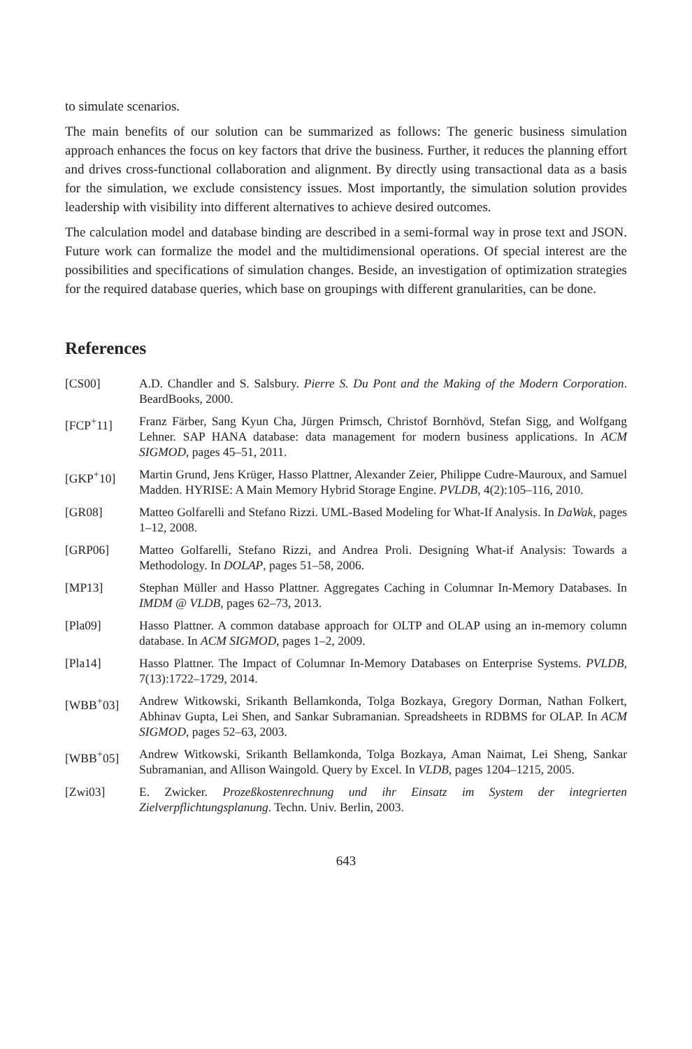to simulate scenarios.
The main benefits of our solution can be summarized as follows: The generic business simulation approach enhances the focus on key factors that drive the business. Further, it reduces the planning effort and drives cross-functional collaboration and alignment. By directly using transactional data as a basis for the simulation, we exclude consistency issues. Most importantly, the simulation solution provides leadership with visibility into different alternatives to achieve desired outcomes.
The calculation model and database binding are described in a semi-formal way in prose text and JSON. Future work can formalize the model and the multidimensional operations. Of special interest are the possibilities and specifications of simulation changes. Beside, an investigation of optimization strategies for the required database queries, which base on groupings with different granularities, can be done.
References
[CS00] A.D. Chandler and S. Salsbury. Pierre S. Du Pont and the Making of the Modern Corporation. BeardBooks, 2000.
[FCP<sup>+</sup>11] Franz Färber, Sang Kyun Cha, Jürgen Primsch, Christof Bornhövd, Stefan Sigg, and Wolfgang Lehner. SAP HANA database: data management for modern business applications. In ACM SIGMOD, pages 45–51, 2011.
[GKP<sup>+</sup>10] Martin Grund, Jens Krüger, Hasso Plattner, Alexander Zeier, Philippe Cudre-Mauroux, and Samuel Madden. HYRISE: A Main Memory Hybrid Storage Engine. PVLDB, 4(2):105–116, 2010.
[GR08] Matteo Golfarelli and Stefano Rizzi. UML-Based Modeling for What-If Analysis. In DaWak, pages 1–12, 2008.
[GRP06] Matteo Golfarelli, Stefano Rizzi, and Andrea Proli. Designing What-if Analysis: Towards a Methodology. In DOLAP, pages 51–58, 2006.
[MP13] Stephan Müller and Hasso Plattner. Aggregates Caching in Columnar In-Memory Databases. In IMDM @ VLDB, pages 62–73, 2013.
[Pla09] Hasso Plattner. A common database approach for OLTP and OLAP using an in-memory column database. In ACM SIGMOD, pages 1–2, 2009.
[Pla14] Hasso Plattner. The Impact of Columnar In-Memory Databases on Enterprise Systems. PVLDB, 7(13):1722–1729, 2014.
[WBB<sup>+</sup>03] Andrew Witkowski, Srikanth Bellamkonda, Tolga Bozkaya, Gregory Dorman, Nathan Folkert, Abhinav Gupta, Lei Shen, and Sankar Subramanian. Spreadsheets in RDBMS for OLAP. In ACM SIGMOD, pages 52–63, 2003.
[WBB<sup>+</sup>05] Andrew Witkowski, Srikanth Bellamkonda, Tolga Bozkaya, Aman Naimat, Lei Sheng, Sankar Subramanian, and Allison Waingold. Query by Excel. In VLDB, pages 1204–1215, 2005.
[Zwi03] E. Zwicker. Prozeßkostenrechnung und ihr Einsatz im System der integrierten Zielverpflichtungsplanung. Techn. Univ. Berlin, 2003.
643